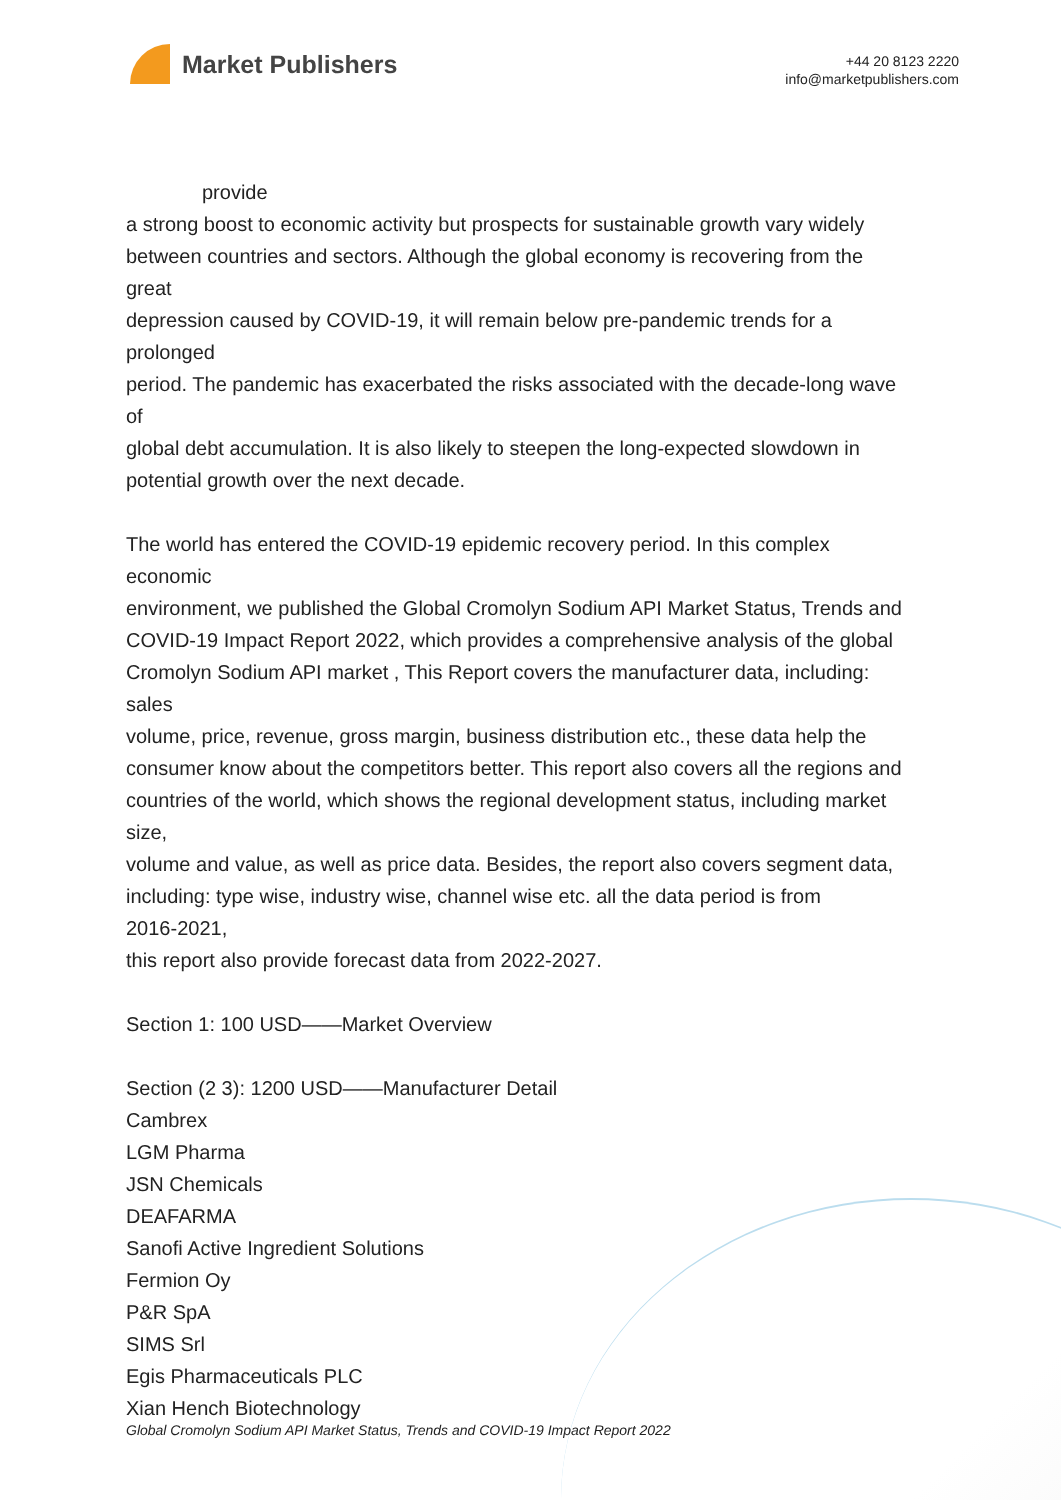Market Publishers
+44 20 8123 2220
info@marketpublishers.com
provide
a strong boost to economic activity but prospects for sustainable growth vary widely
between countries and sectors. Although the global economy is recovering from the
great
depression caused by COVID-19, it will remain below pre-pandemic trends for a
prolonged
period. The pandemic has exacerbated the risks associated with the decade-long wave
of
global debt accumulation. It is also likely to steepen the long-expected slowdown in
potential growth over the next decade.
The world has entered the COVID-19 epidemic recovery period. In this complex
economic
environment, we published the Global Cromolyn Sodium API Market Status, Trends and
COVID-19 Impact Report 2022, which provides a comprehensive analysis of the global
Cromolyn Sodium API market , This Report covers the manufacturer data, including:
sales
volume, price, revenue, gross margin, business distribution etc., these data help the
consumer know about the competitors better. This report also covers all the regions and
countries of the world, which shows the regional development status, including market
size,
volume and value, as well as price data. Besides, the report also covers segment data,
including: type wise, industry wise, channel wise etc. all the data period is from
2016-2021,
this report also provide forecast data from 2022-2027.
Section 1: 100 USD——Market Overview
Section (2 3): 1200 USD——Manufacturer Detail
Cambrex
LGM Pharma
JSN Chemicals
DEAFARMA
Sanofi Active Ingredient Solutions
Fermion Oy
P&R SpA
SIMS Srl
Egis Pharmaceuticals PLC
Xian Hench Biotechnology
Global Cromolyn Sodium API Market Status, Trends and COVID-19 Impact Report 2022